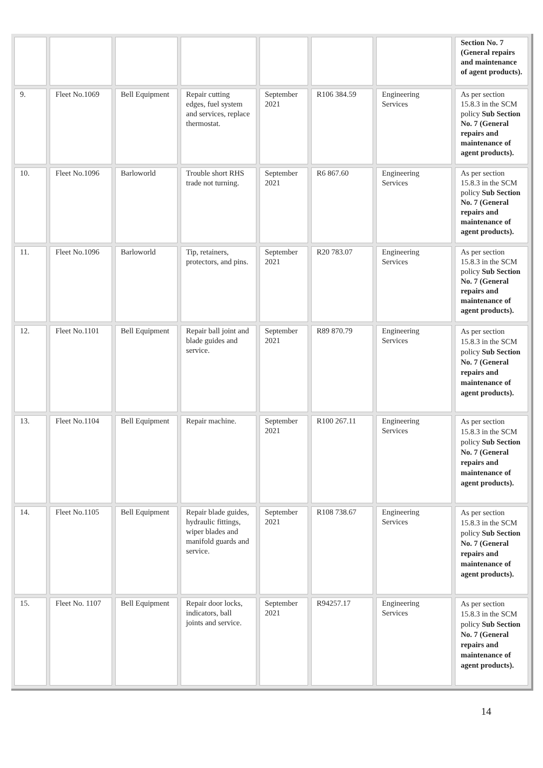| | | | | | | | Section No. 7 (General repairs and maintenance of agent products). |
| 9. | Fleet No.1069 | Bell Equipment | Repair cutting edges, fuel system and services, replace thermostat. | September 2021 | R106 384.59 | Engineering Services | As per section 15.8.3 in the SCM policy Sub Section No. 7 (General repairs and maintenance of agent products). |
| 10. | Fleet No.1096 | Barloworld | Trouble short RHS trade not turning. | September 2021 | R6 867.60 | Engineering Services | As per section 15.8.3 in the SCM policy Sub Section No. 7 (General repairs and maintenance of agent products). |
| 11. | Fleet No.1096 | Barloworld | Tip, retainers, protectors, and pins. | September 2021 | R20 783.07 | Engineering Services | As per section 15.8.3 in the SCM policy Sub Section No. 7 (General repairs and maintenance of agent products). |
| 12. | Fleet No.1101 | Bell Equipment | Repair ball joint and blade guides and service. | September 2021 | R89 870.79 | Engineering Services | As per section 15.8.3 in the SCM policy Sub Section No. 7 (General repairs and maintenance of agent products). |
| 13. | Fleet No.1104 | Bell Equipment | Repair machine. | September 2021 | R100 267.11 | Engineering Services | As per section 15.8.3 in the SCM policy Sub Section No. 7 (General repairs and maintenance of agent products). |
| 14. | Fleet No.1105 | Bell Equipment | Repair blade guides, hydraulic fittings, wiper blades and manifold guards and service. | September 2021 | R108 738.67 | Engineering Services | As per section 15.8.3 in the SCM policy Sub Section No. 7 (General repairs and maintenance of agent products). |
| 15. | Fleet No. 1107 | Bell Equipment | Repair door locks, indicators, ball joints and service. | September 2021 | R94257.17 | Engineering Services | As per section 15.8.3 in the SCM policy Sub Section No. 7 (General repairs and maintenance of agent products). |
14